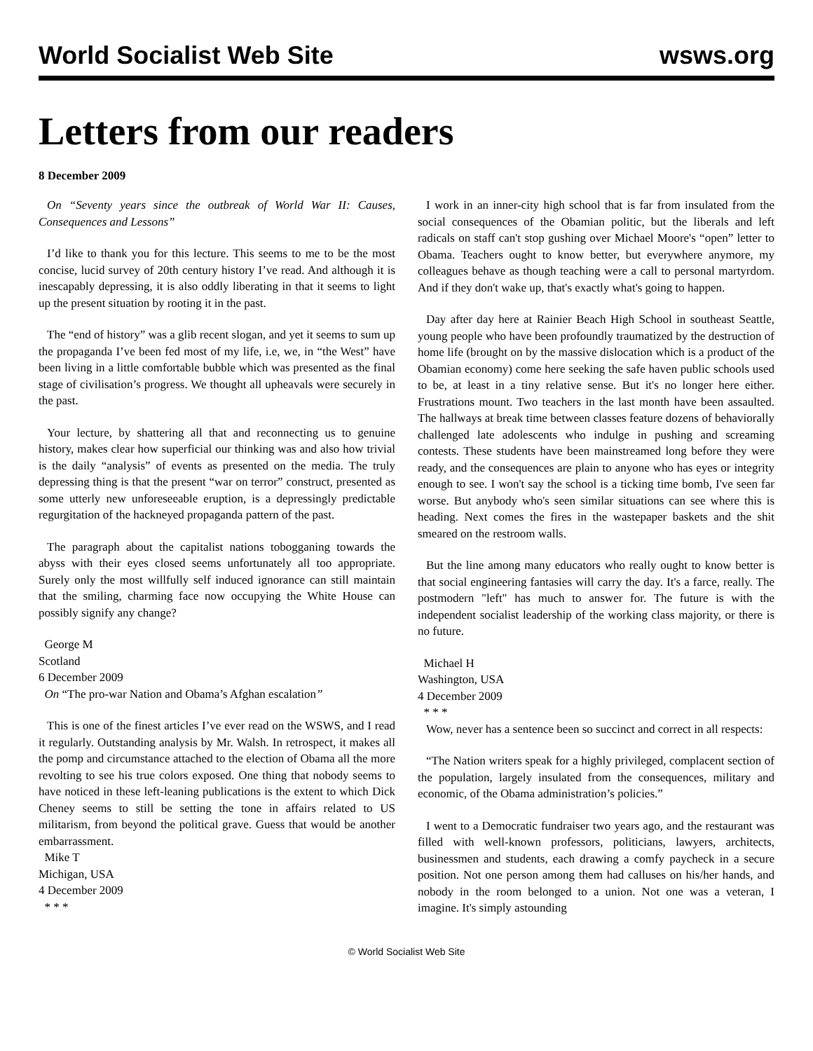World Socialist Web Site wsws.org
Letters from our readers
8 December 2009
On “Seventy years since the outbreak of World War II: Causes, Consequences and Lessons”
I’d like to thank you for this lecture. This seems to me to be the most concise, lucid survey of 20th century history I’ve read. And although it is inescapably depressing, it is also oddly liberating in that it seems to light up the present situation by rooting it in the past.
The “end of history” was a glib recent slogan, and yet it seems to sum up the propaganda I’ve been fed most of my life, i.e, we, in “the West” have been living in a little comfortable bubble which was presented as the final stage of civilisation’s progress. We thought all upheavals were securely in the past.
Your lecture, by shattering all that and reconnecting us to genuine history, makes clear how superficial our thinking was and also how trivial is the daily “analysis” of events as presented on the media. The truly depressing thing is that the present “war on terror” construct, presented as some utterly new unforeseeable eruption, is a depressingly predictable regurgitation of the hackneyed propaganda pattern of the past.
The paragraph about the capitalist nations tobogganing towards the abyss with their eyes closed seems unfortunately all too appropriate. Surely only the most willfully self induced ignorance can still maintain that the smiling, charming face now occupying the White House can possibly signify any change?
George M
Scotland
6 December 2009
On “The pro-war Nation and Obama’s Afghan escalation”
This is one of the finest articles I’ve ever read on the WSWS, and I read it regularly. Outstanding analysis by Mr. Walsh. In retrospect, it makes all the pomp and circumstance attached to the election of Obama all the more revolting to see his true colors exposed. One thing that nobody seems to have noticed in these left-leaning publications is the extent to which Dick Cheney seems to still be setting the tone in affairs related to US militarism, from beyond the political grave. Guess that would be another embarrassment.
Mike T
Michigan, USA
4 December 2009
* * *
I work in an inner-city high school that is far from insulated from the social consequences of the Obamian politic, but the liberals and left radicals on staff can't stop gushing over Michael Moore's “open” letter to Obama. Teachers ought to know better, but everywhere anymore, my colleagues behave as though teaching were a call to personal martyrdom. And if they don't wake up, that's exactly what's going to happen.
Day after day here at Rainier Beach High School in southeast Seattle, young people who have been profoundly traumatized by the destruction of home life (brought on by the massive dislocation which is a product of the Obamian economy) come here seeking the safe haven public schools used to be, at least in a tiny relative sense. But it's no longer here either. Frustrations mount. Two teachers in the last month have been assaulted. The hallways at break time between classes feature dozens of behaviorally challenged late adolescents who indulge in pushing and screaming contests. These students have been mainstreamed long before they were ready, and the consequences are plain to anyone who has eyes or integrity enough to see. I won't say the school is a ticking time bomb, I've seen far worse. But anybody who's seen similar situations can see where this is heading. Next comes the fires in the wastepaper baskets and the shit smeared on the restroom walls.
But the line among many educators who really ought to know better is that social engineering fantasies will carry the day. It's a farce, really. The postmodern "left" has much to answer for. The future is with the independent socialist leadership of the working class majority, or there is no future.
Michael H
Washington, USA
4 December 2009
* * *
Wow, never has a sentence been so succinct and correct in all respects:
“The Nation writers speak for a highly privileged, complacent section of the population, largely insulated from the consequences, military and economic, of the Obama administration’s policies.”
I went to a Democratic fundraiser two years ago, and the restaurant was filled with well-known professors, politicians, lawyers, architects, businessmen and students, each drawing a comfy paycheck in a secure position. Not one person among them had calluses on his/her hands, and nobody in the room belonged to a union. Not one was a veteran, I imagine. It's simply astounding
© World Socialist Web Site